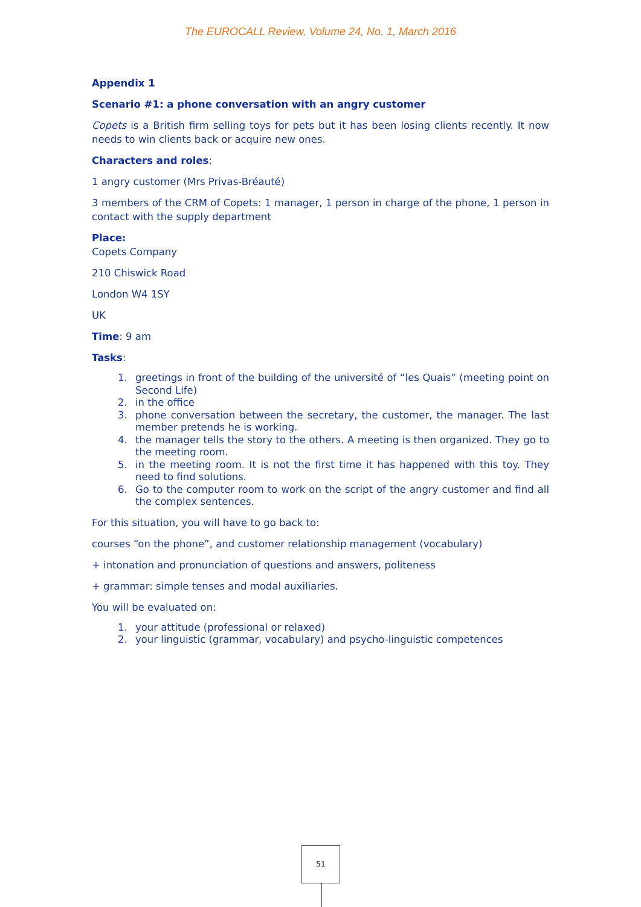The EUROCALL Review, Volume 24, No. 1, March 2016
Appendix 1
Scenario #1: a phone conversation with an angry customer
Copets is a British firm selling toys for pets but it has been losing clients recently. It now needs to win clients back or acquire new ones.
Characters and roles:
1 angry customer (Mrs Privas-Bréauté)
3 members of the CRM of Copets: 1 manager, 1 person in charge of the phone, 1 person in contact with the supply department
Place:
Copets Company
210 Chiswick Road
London W4 1SY
UK
Time: 9 am
Tasks:
1. greetings in front of the building of the université of “les Quais” (meeting point on Second Life)
2. in the office
3. phone conversation between the secretary, the customer, the manager. The last member pretends he is working.
4. the manager tells the story to the others. A meeting is then organized. They go to the meeting room.
5. in the meeting room. It is not the first time it has happened with this toy. They need to find solutions.
6. Go to the computer room to work on the script of the angry customer and find all the complex sentences.
For this situation, you will have to go back to:
courses “on the phone”, and customer relationship management (vocabulary)
+ intonation and pronunciation of questions and answers, politeness
+ grammar: simple tenses and modal auxiliaries.
You will be evaluated on:
1. your attitude (professional or relaxed)
2. your linguistic (grammar, vocabulary) and psycho-linguistic competences
51